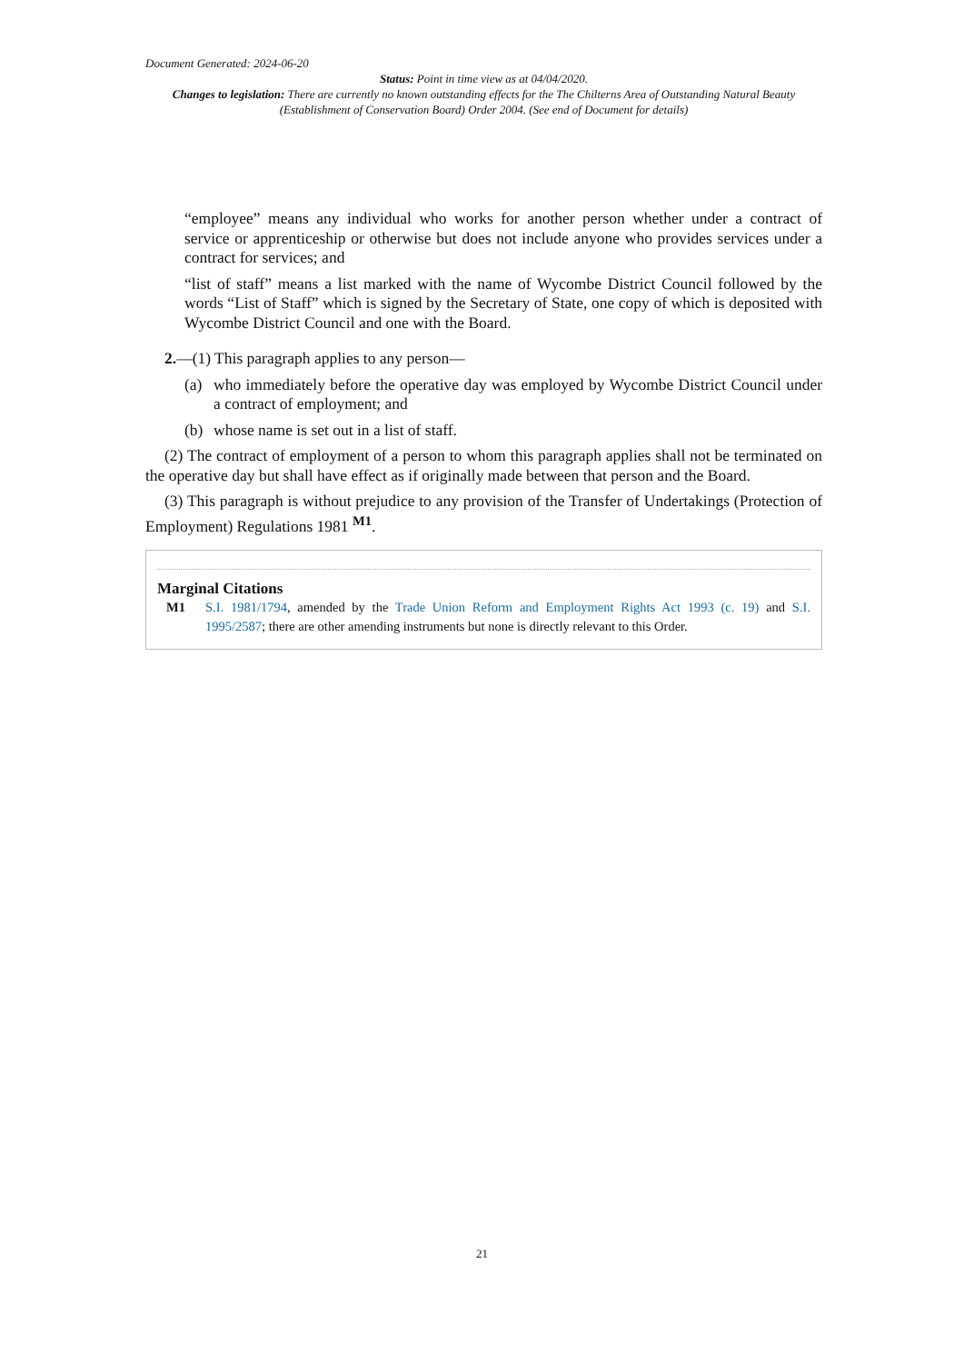Document Generated: 2024-06-20
Status: Point in time view as at 04/04/2020.
Changes to legislation: There are currently no known outstanding effects for the The Chilterns Area of Outstanding Natural Beauty (Establishment of Conservation Board) Order 2004. (See end of Document for details)
“employee” means any individual who works for another person whether under a contract of service or apprenticeship or otherwise but does not include anyone who provides services under a contract for services; and
“list of staff” means a list marked with the name of Wycombe District Council followed by the words “List of Staff” which is signed by the Secretary of State, one copy of which is deposited with Wycombe District Council and one with the Board.
2.—(1) This paragraph applies to any person—
(a) who immediately before the operative day was employed by Wycombe District Council under a contract of employment; and
(b) whose name is set out in a list of staff.
(2) The contract of employment of a person to whom this paragraph applies shall not be terminated on the operative day but shall have effect as if originally made between that person and the Board.
(3) This paragraph is without prejudice to any provision of the Transfer of Undertakings (Protection of Employment) Regulations 1981 <sup>M1</sup>.
Marginal Citations
M1 S.I. 1981/1794, amended by the Trade Union Reform and Employment Rights Act 1993 (c. 19) and S.I. 1995/2587; there are other amending instruments but none is directly relevant to this Order.
21